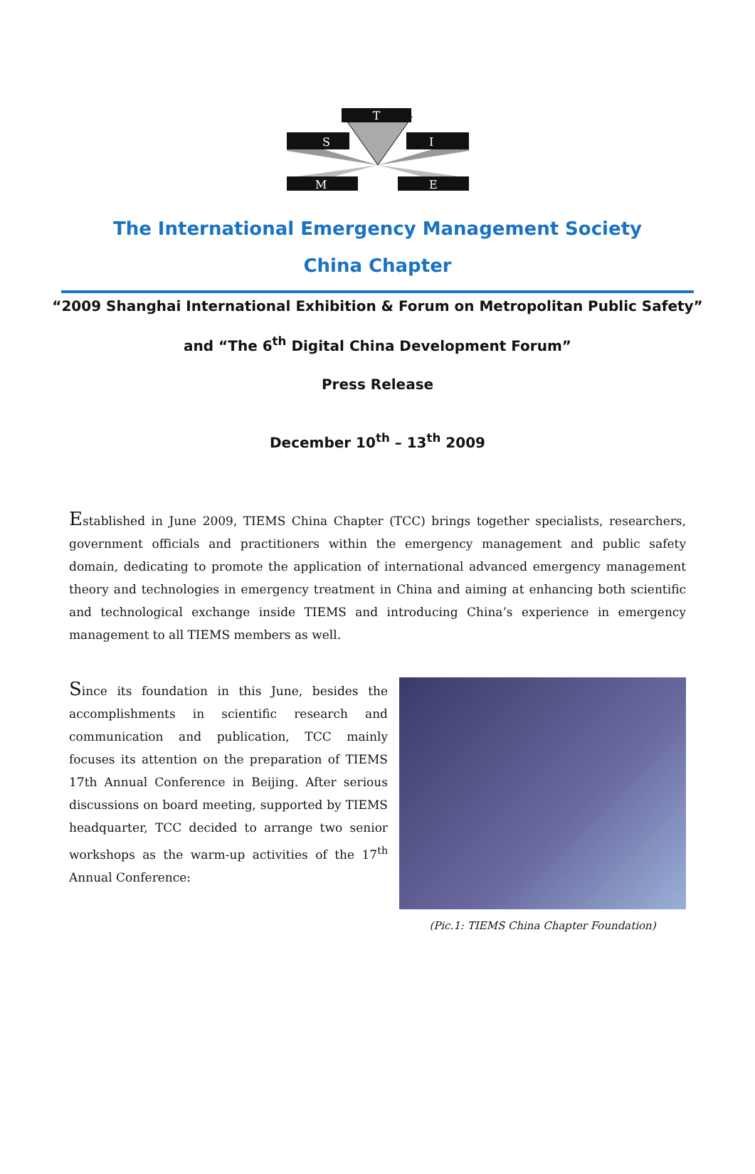T
S
I
M
E
The International Emergency Management Society
China Chapter
“2009 Shanghai International Exhibition & Forum on Metropolitan Public Safety”
and “The 6<sup>th</sup> Digital China Development Forum”
Press Release
December 10<sup>th</sup> – 13<sup>th</sup> 2009
Established in June 2009, TIEMS China Chapter (TCC) brings together specialists, researchers, government officials and practitioners within the emergency management and public safety domain, dedicating to promote the application of international advanced emergency management theory and technologies in emergency treatment in China and aiming at enhancing both scientific and technological exchange inside TIEMS and introducing China’s experience in emergency management to all TIEMS members as well.
Since its foundation in this June, besides the accomplishments in scientific research and communication and publication, TCC mainly focuses its attention on the preparation of TIEMS 17th Annual Conference in Beijing. After serious discussions on board meeting, supported by TIEMS headquarter, TCC decided to arrange two senior workshops as the warm-up activities of the 17<sup>th</sup> Annual Conference:
(Pic.1: TIEMS China Chapter Foundation)